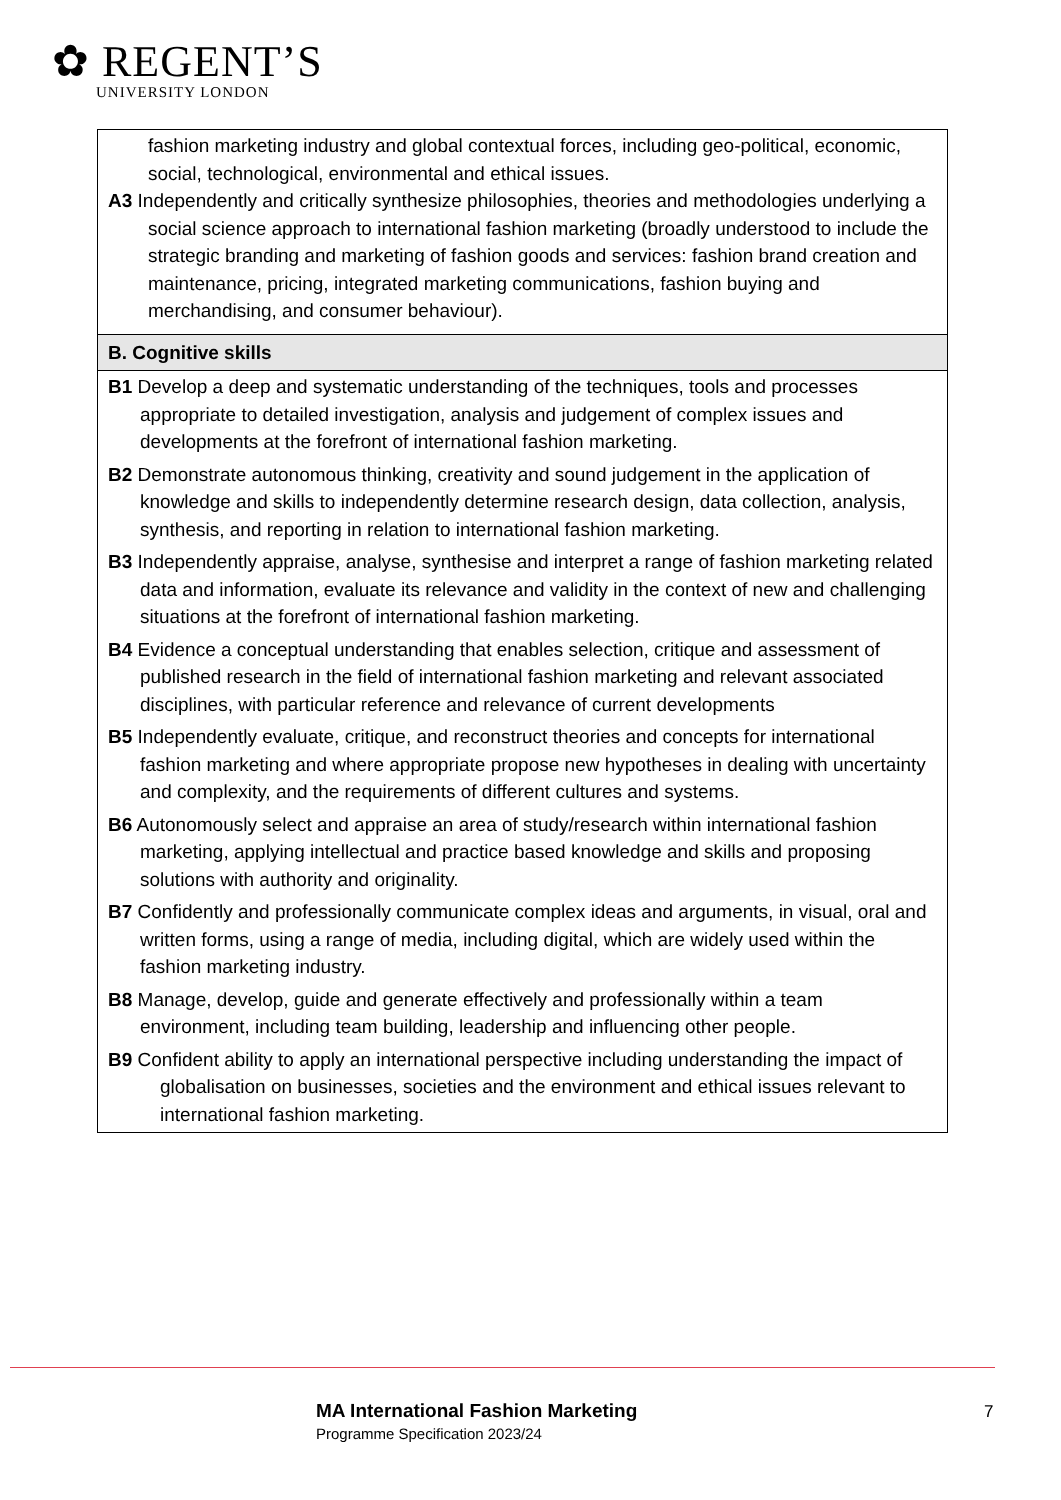✿ REGENT’S
UNIVERSITY LONDON
| fashion marketing industry and global contextual forces, including geo-political, economic, social, technological, environmental and ethical issues. A3 Independently and critically synthesize philosophies, theories and methodologies underlying a social science approach to international fashion marketing (broadly understood to include the strategic branding and marketing of fashion goods and services: fashion brand creation and maintenance, pricing, integrated marketing communications, fashion buying and merchandising, and consumer behaviour). |
| B. Cognitive skills |
| B1 Develop a deep and systematic understanding of the techniques, tools and processes appropriate to detailed investigation, analysis and judgement of complex issues and developments at the forefront of international fashion marketing. B2 Demonstrate autonomous thinking, creativity and sound judgement in the application of knowledge and skills to independently determine research design, data collection, analysis, synthesis, and reporting in relation to international fashion marketing. B3 Independently appraise, analyse, synthesise and interpret a range of fashion marketing related data and information, evaluate its relevance and validity in the context of new and challenging situations at the forefront of international fashion marketing. B4 Evidence a conceptual understanding that enables selection, critique and assessment of published research in the field of international fashion marketing and relevant associated disciplines, with particular reference and relevance of current developments B5 Independently evaluate, critique, and reconstruct theories and concepts for international fashion marketing and where appropriate propose new hypotheses in dealing with uncertainty and complexity, and the requirements of different cultures and systems. B6 Autonomously select and appraise an area of study/research within international fashion marketing, applying intellectual and practice based knowledge and skills and proposing solutions with authority and originality. B7 Confidently and professionally communicate complex ideas and arguments, in visual, oral and written forms, using a range of media, including digital, which are widely used within the fashion marketing industry. B8 Manage, develop, guide and generate effectively and professionally within a team environment, including team building, leadership and influencing other people. B9 Confident ability to apply an international perspective including understanding the impact of globalisation on businesses, societies and the environment and ethical issues relevant to international fashion marketing. |
MA International Fashion Marketing
Programme Specification 2023/24
7